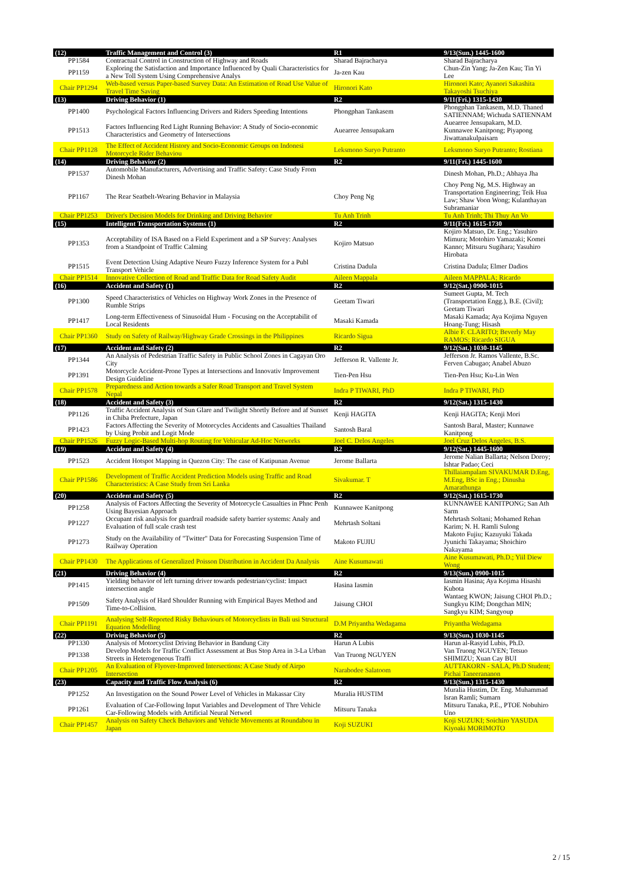| (12) | Traffic Management and Control (3) | R1 | 9/13(Sun.) 1445-1600 |
| PP1584 | Contractual Control in Construction of Highway and Roads | Sharad Bajracharya | Sharad Bajracharya |
| PP1159 | Exploring the Satisfaction and Importance Influenced by Quali Characteristics for a New Toll System Using Comprehensive Analys | Ja-zen Kau | Chun-Zin Yang; Ja-Zen Kau; Tin Yi Lee |
| Chair PP1294 | Web-based versus Paper-based Survey Data: An Estimation of Road Use Value of Travel Time Saving | Hironori Kato | Hironori Kato; Ayanori Sakashita Takayoshi Tsuchiya |
| (13) | Driving Behavior (1) | R2 | 9/11(Fri.) 1315-1430 |
| PP1400 | Psychological Factors Influencing Drivers and Riders Speeding Intentions | Phongphan Tankasem | Phongphan Tankasem, M.D. Thaned SATIENNAM; Wichuda SATIENNAM |
| PP1513 | Factors Influencing Red Light Running Behavior: A Study of Socio-economic Characteristics and Geometry of Intersections | Auearree Jensupakarn | Auearree Jensupakarn, M.D. Kunnawee Kanitpong; Piyapong Jiwattanakulpaisarn |
| Chair PP1128 | The Effect of Accident History and Socio-Economic Groups on Indonesi Motorcycle Rider Behaviou | Leksmono Suryo Putranto | Leksmono Suryo Putranto; Rostiana |
| (14) | Driving Behavior (2) | R2 | 9/11(Fri.) 1445-1600 |
| PP1537 | Automobile Manufacturers, Advertising and Traffic Safety: Case Study From Dinesh Mohan | | Dinesh Mohan, Ph.D.; Abhaya Jha |
| PP1167 | The Rear Seatbelt-Wearing Behavior in Malaysia | Choy Peng Ng | Choy Peng Ng, M.S. Highway an Transportation Engineering; Teik Hua Law; Shaw Voon Wong; Kulanthayan Subramaniar |
| Chair PP1253 | Driver's Decision Models for Drinking and Driving Behavior | Tu Anh Trinh | Tu Anh Trinh; Thi Thuy An Vo |
| (15) | Intelligent Transportation Systems (1) | R2 | 9/11(Fri.) 1615-1730 |
| PP1353 | Acceptability of ISA Based on a Field Experiment and a SP Survey: Analyses from a Standpoint of Traffic Calming | Kojiro Matsuo | Kojiro Matsuo, Dr. Eng.; Yasuhiro Mimura; Motohiro Yamazaki; Komei Kanno; Mitsuru Sugihara; Yasuhiro Hirobata |
| PP1515 | Event Detection Using Adaptive Neuro Fuzzy Inference System for a Publ Transport Vehicle | Cristina Dadula | Cristina Dadula; Elmer Dadios |
| Chair PP1514 | Innovative Collection of Road and Traffic Data for Road Safety Audit | Aileen Mappala | Aileen MAPPALA; Ricardo |
| (16) | Accident and Safety (1) | R2 | 9/12(Sat.) 0900-1015 |
| PP1300 | Speed Characteristics of Vehicles on Highway Work Zones in the Presence of Rumble Strips | Geetam Tiwari | Sumeet Gupta, M. Tech (Transportation Engg.), B.E. (Civil); Geetam Tiwari |
| PP1417 | Long-term Effectiveness of Sinusoidal Hum - Focusing on the Acceptabilit of Local Residents | Masaki Kamada | Masaki Kamada; Aya Kojima Nguyen Hoang-Tung; Hisash |
| Chair PP1360 | Study on Safety of Railway/Highway Grade Crossings in the Philippines | Ricardo Sigua | Albie F. CLARITO; Beverly May RAMOS; Ricardo SIGUA |
| (17) | Accident and Safety (2) | R2 | 9/12(Sat.) 1030-1145 |
| PP1344 | An Analysis of Pedestrian Traffic Safety in Public School Zones in Cagayan Oro City | Jefferson R. Vallente Jr. | Jefferson Jr. Ramos Vallente, B.Sc. Ferven Cabugao; Anabel Abuzo |
| PP1391 | Motorcycle Accident-Prone Types at Intersections and Innovativ Improvement Design Guideline | Tien-Pen Hsu | Tien-Pen Hsu; Ku-Lin Wen |
| Chair PP1578 | Preparedness and Action towards a Safer Road Transport and Travel System Nepal | Indra P TIWARI, PhD | Indra P TIWARI, PhD |
| (18) | Accident and Safety (3) | R2 | 9/12(Sat.) 1315-1430 |
| PP1126 | Traffic Accident Analysis of Sun Glare and Twilight Shortly Before and af Sunset in Chiba Prefecture, Japan | Kenji HAGITA | Kenji HAGITA; Kenji Mori |
| PP1423 | Factors Affecting the Severity of Motorcycles Accidents and Casualties Thailand by Using Probit and Logit Mode | Santosh Baral | Santosh Baral, Master; Kunnawe Kanitpong |
| Chair PP1526 | Fuzzy Logic-Based Multi-hop Routing for Vehicular Ad-Hoc Networks | Joel C. Delos Angeles | Joel Cruz Delos Angeles, B.S. |
| (19) | Accident and Safety (4) | R2 | 9/12(Sat.) 1445-1600 |
| PP1523 | Accident Hotspot Mapping in Quezon City: The case of Katipunan Avenue | Jerome Ballarta | Jerome Nalian Ballarta; Nelson Doroy; Ishtar Padao; Ceci |
| Chair PP1586 | Development of Traffic Accident Prediction Models using Traffic and Road Characteristics: A Case Study from Sri Lanka | Sivakumar. T | Thillaiampalam SIVAKUMAR D.Eng, M.Eng, BSc in Eng.; Dinusha Amarathunga |
| (20) | Accident and Safety (5) | R2 | 9/12(Sat.) 1615-1730 |
| PP1258 | Analysis of Factors Affecting the Severity of Motorcycle Casualties in Phnc Penh Using Bayesian Approach | Kunnawee Kanitpong | KUNNAWEE KANITPONG; San Ath Sarm |
| PP1227 | Occupant risk analysis for guardrail roadside safety barrier systems: Analy and Evaluation of full scale crash test | Mehrtash Soltani | Mehrtash Soltani; Mohamed Rehan Karim; N. H. Ramli Sulong |
| PP1273 | Study on the Availability of "Twitter" Data for Forecasting Suspension Time of Railway Operation | Makoto FUJIU | Makoto Fujiu; Kazuyuki Takada Jyunichi Takayama; Shoichiro Nakayama |
| Chair PP1430 | The Applications of Generalized Poisson Distribution in Accident Da Analysis | Aine Kusumawati | Aine Kusumawati, Ph.D.; Yiil Diew Wong |
| (21) | Driving Behavior (4) | R2 | 9/13(Sun.) 0900-1015 |
| PP1415 | Yielding behavior of left turning driver towards pedestrian/cyclist: Impact intersection angle | Hasina Iasmin | Iasmin Hasina; Aya Kojima Hisashi Kubota |
| PP1509 | Safety Analysis of Hard Shoulder Running with Empirical Bayes Method and Time-to-Collision. | Jaisung CHOI | Wantaeg KWON; Jaisung CHOI Ph.D.; Sungkyu KIM; Dongchan MIN; Sangkyu KIM; Sangyoup |
| Chair PP1191 | Analysing Self-Reported Risky Behaviours of Motorcyclists in Bali usi Structural Equation Modelling | D.M Priyantha Wedagama | Priyantha Wedagama |
| (22) | Driving Behavior (5) | R2 | 9/13(Sun.) 1030-1145 |
| PP1330 | Analysis of Motorcyclist Driving Behavior in Bandung City | Harun A Lubis | Harun al-Rasyid Lubis, Ph.D. |
| PP1338 | Develop Models for Traffic Conflict Assessment at Bus Stop Area in 3-La Urban Streets in Heterogeneous Traffi | Van Truong NGUYEN | Van Truong NGUYEN; Tetsuo SHIMIZU; Xuan Cay BUI |
| Chair PP1205 | An Evaluation of Flyover-Improved Intersections: A Case Study of Airpo Intersection | Narabodee Salatoom | AUTTAKORN - SALA, Ph.D Student; Pichai Taneerananon |
| (23) | Capacity and Traffic Flow Analysis (6) | R2 | 9/13(Sun.) 1315-1430 |
| PP1252 | An Investigation on the Sound Power Level of Vehicles in Makassar City | Muralia HUSTIM | Muralia Hustim, Dr. Eng. Muhammad Isran Ramli; Sumarn |
| PP1261 | Evaluation of Car-Following Input Variables and Development of Thre Vehicle Car-Following Models with Artificial Neural Networl | Mitsuru Tanaka | Mitsuru Tanaka, P.E., PTOE Nobuhiro Uno |
| Chair PP1457 | Analysis on Safety Check Behaviors and Vehicle Movements at Roundabou in Japan | Koji SUZUKI | Koji SUZUKI; Soichiro YASUDA Kiyoaki MORIMOTO |
2 / 15